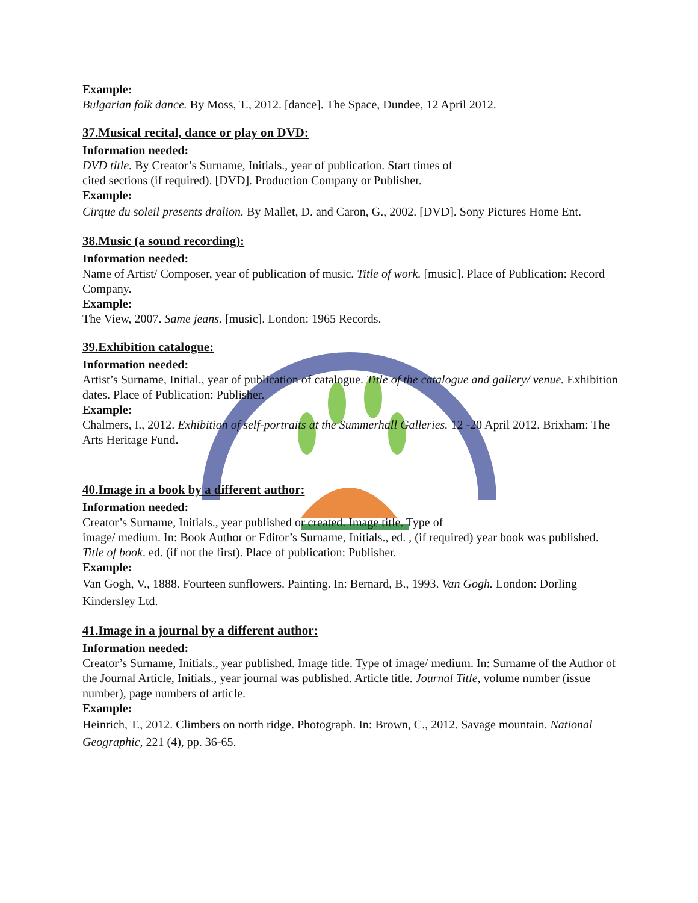Example:
Bulgarian folk dance. By Moss, T., 2012. [dance]. The Space, Dundee, 12 April 2012.
37.Musical recital, dance or play on DVD:
Information needed:
DVD title. By Creator’s Surname, Initials., year of publication. Start times of
cited sections (if required). [DVD]. Production Company or Publisher.
Example:
Cirque du soleil presents dralion. By Mallet, D. and Caron, G., 2002. [DVD]. Sony Pictures Home Ent.
38.Music (a sound recording):
Information needed:
Name of Artist/ Composer, year of publication of music. Title of work. [music]. Place of Publication: Record Company.
Example:
The View, 2007. Same jeans. [music]. London: 1965 Records.
39.Exhibition catalogue:
Information needed:
Artist’s Surname, Initial., year of publication of catalogue. Title of the catalogue and gallery/ venue. Exhibition dates. Place of Publication: Publisher.
Example:
Chalmers, I., 2012. Exhibition of self-portraits at the Summerhall Galleries. 12 -20 April 2012. Brixham: The Arts Heritage Fund.
40.Image in a book by a different author:
Information needed:
Creator’s Surname, Initials., year published or created. Image title. Type of
image/ medium. In: Book Author or Editor’s Surname, Initials., ed. , (if required) year book was published. Title of book. ed. (if not the first). Place of publication: Publisher.
Example:
Van Gogh, V., 1888. Fourteen sunflowers. Painting. In: Bernard, B., 1993. Van Gogh. London: Dorling Kindersley Ltd.
41.Image in a journal by a different author:
Information needed:
Creator’s Surname, Initials., year published. Image title. Type of image/ medium. In: Surname of the Author of the Journal Article, Initials., year journal was published. Article title. Journal Title, volume number (issue number), page numbers of article.
Example:
Heinrich, T., 2012. Climbers on north ridge. Photograph. In: Brown, C., 2012. Savage mountain. National Geographic, 221 (4), pp. 36-65.